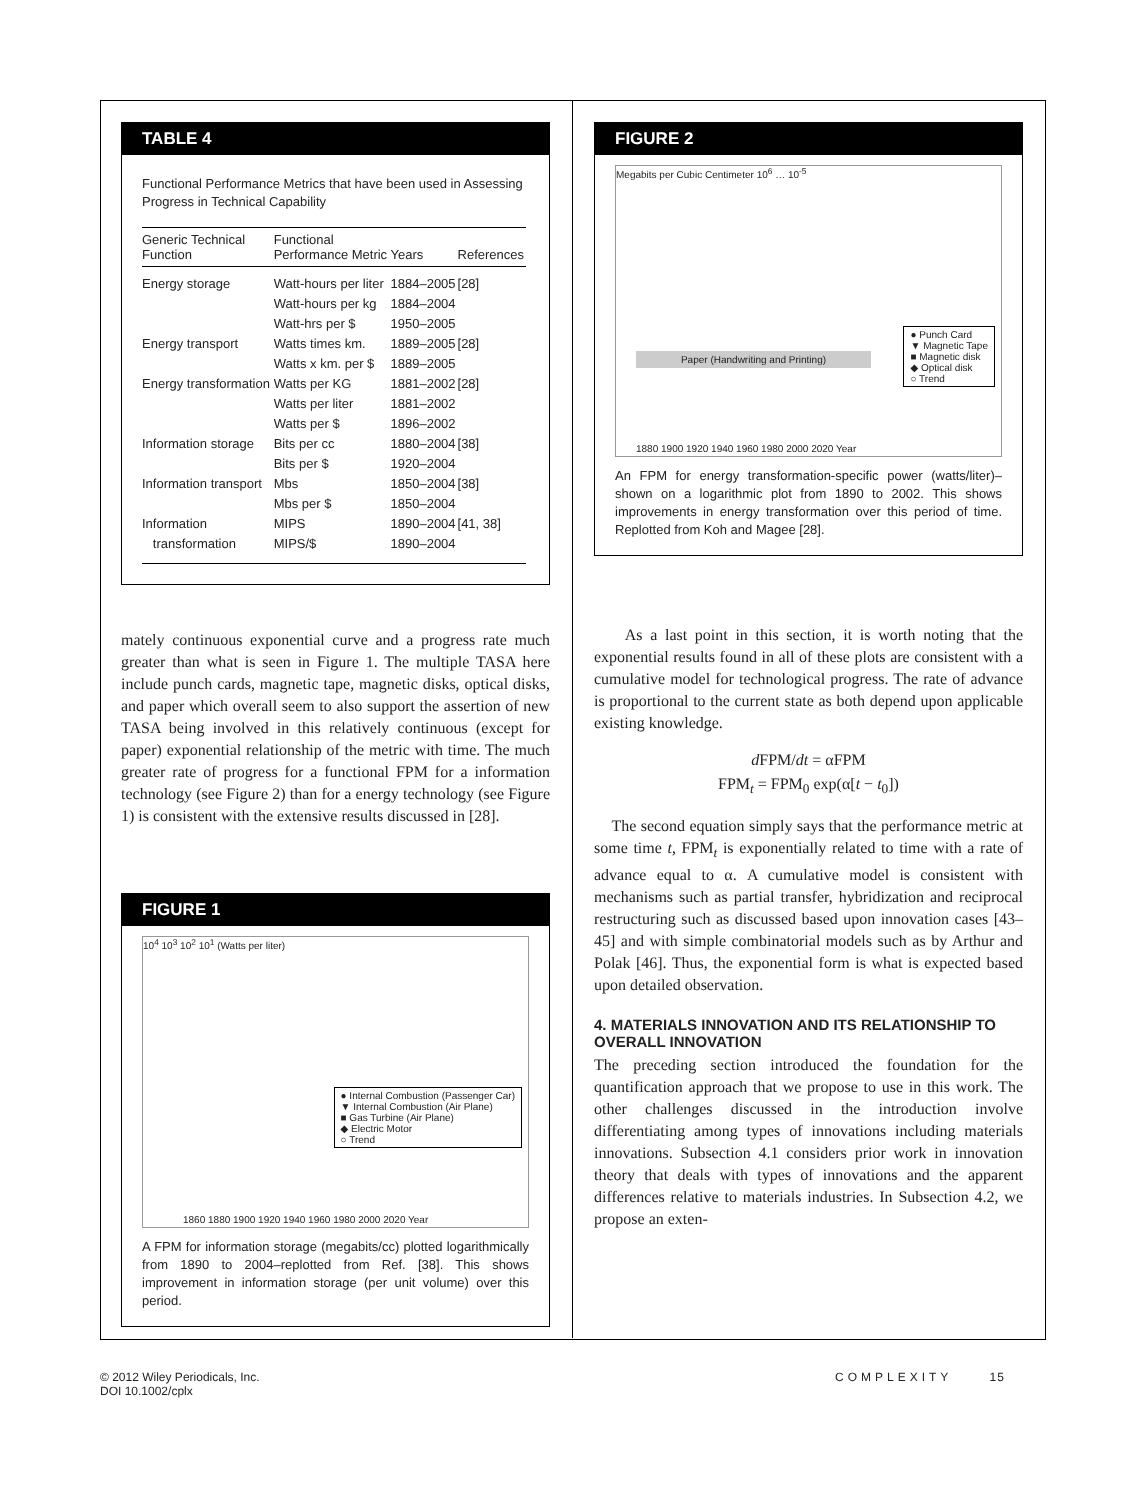TABLE 4
Functional Performance Metrics that have been used in Assessing Progress in Technical Capability
| Generic Technical Function | Functional Performance Metric | Years | References |
| --- | --- | --- | --- |
| Energy storage | Watt-hours per liter | 1884–2005 | [28] |
| | Watt-hours per kg | 1884–2004 | |
| | Watt-hrs per $ | 1950–2005 | |
| Energy transport | Watts times km. | 1889–2005 | [28] |
| | Watts x km. per $ | 1889–2005 | |
| Energy transformation | Watts per KG | 1881–2002 | [28] |
| | Watts per liter | 1881–2002 | |
| | Watts per $ | 1896–2002 | |
| Information storage | Bits per cc | 1880–2004 | [38] |
| | Bits per $ | 1920–2004 | |
| Information transport | Mbs | 1850–2004 | [38] |
| | Mbs per $ | 1850–2004 | |
| Information | MIPS | 1890–2004 | [41, 38] |
| transformation | MIPS/$ | 1890–2004 | |
mately continuous exponential curve and a progress rate much greater than what is seen in Figure 1. The multiple TASA here include punch cards, magnetic tape, magnetic disks, optical disks, and paper which overall seem to also support the assertion of new TASA being involved in this relatively continuous (except for paper) exponential relationship of the metric with time. The much greater rate of progress for a functional FPM for a information technology (see Figure 2) than for a energy technology (see Figure 1) is consistent with the extensive results discussed in [28].
FIGURE 1
10<sup>4</sup> 10<sup>3</sup> 10<sup>2</sup> 10<sup>1</sup> (Watts per liter)
● Internal Combustion (Passenger Car)
▼ Internal Combustion (Air Plane)
■ Gas Turbine (Air Plane)
◆ Electric Motor
○ Trend
1860 1880 1900 1920 1940 1960 1980 2000 2020 Year
A FPM for information storage (megabits/cc) plotted logarithmically from 1890 to 2004–replotted from Ref. [38]. This shows improvement in information storage (per unit volume) over this period.
FIGURE 2
Megabits per Cubic Centimeter 10<sup>6</sup> … 10<sup>-5</sup>
Paper (Handwriting and Printing)
● Punch Card
▼ Magnetic Tape
■ Magnetic disk
◆ Optical disk
○ Trend
1880 1900 1920 1940 1960 1980 2000 2020 Year
An FPM for energy transformation-specific power (watts/liter)–shown on a logarithmic plot from 1890 to 2002. This shows improvements in energy transformation over this period of time. Replotted from Koh and Magee [28].
As a last point in this section, it is worth noting that the exponential results found in all of these plots are consistent with a cumulative model for technological progress. The rate of advance is proportional to the current state as both depend upon applicable existing knowledge.
d FPM/dt = αFPM
FPM<sub>t</sub> = FPM<sub>0</sub> exp(α[t − t<sub>0</sub>])
The second equation simply says that the performance metric at some time t, FPM<sub>t</sub> is exponentially related to time with a rate of advance equal to α. A cumulative model is consistent with mechanisms such as partial transfer, hybridization and reciprocal restructuring such as discussed based upon innovation cases [43–45] and with simple combinatorial models such as by Arthur and Polak [46]. Thus, the exponential form is what is expected based upon detailed observation.
4. MATERIALS INNOVATION AND ITS RELATIONSHIP TO OVERALL INNOVATION
The preceding section introduced the foundation for the quantification approach that we propose to use in this work. The other challenges discussed in the introduction involve differentiating among types of innovations including materials innovations. Subsection 4.1 considers prior work in innovation theory that deals with types of innovations and the apparent differences relative to materials industries. In Subsection 4.2, we propose an exten-
© 2012 Wiley Periodicals, Inc.
DOI 10.1002/cplx
COMPLEXITY 15